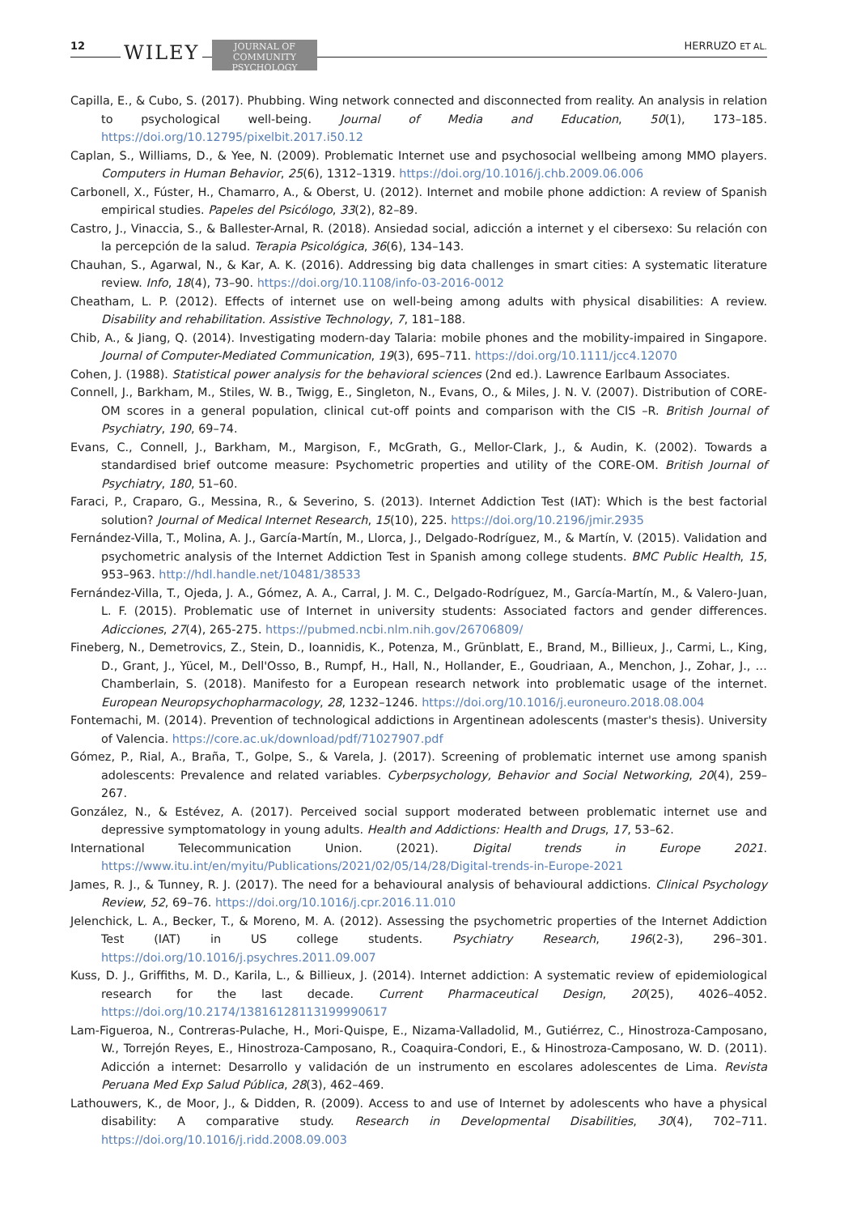12 WILEY
JOURNAL OF
COMMUNITY
PSYCHOLOGY
HERRUZO ET AL.
Capilla, E., & Cubo, S. (2017). Phubbing. Wing network connected and disconnected from reality. An analysis in relation to psychological well-being. Journal of Media and Education, 50(1), 173–185. https://doi.org/10.12795/pixelbit.2017.i50.12
Caplan, S., Williams, D., & Yee, N. (2009). Problematic Internet use and psychosocial wellbeing among MMO players. Computers in Human Behavior, 25(6), 1312–1319. https://doi.org/10.1016/j.chb.2009.06.006
Carbonell, X., Fúster, H., Chamarro, A., & Oberst, U. (2012). Internet and mobile phone addiction: A review of Spanish empirical studies. Papeles del Psicólogo, 33(2), 82–89.
Castro, J., Vinaccia, S., & Ballester-Arnal, R. (2018). Ansiedad social, adicción a internet y el cibersexo: Su relación con la percepción de la salud. Terapia Psicológica, 36(6), 134–143.
Chauhan, S., Agarwal, N., & Kar, A. K. (2016). Addressing big data challenges in smart cities: A systematic literature review. Info, 18(4), 73–90. https://doi.org/10.1108/info-03-2016-0012
Cheatham, L. P. (2012). Effects of internet use on well-being among adults with physical disabilities: A review. Disability and rehabilitation. Assistive Technology, 7, 181–188.
Chib, A., & Jiang, Q. (2014). Investigating modern-day Talaria: mobile phones and the mobility-impaired in Singapore. Journal of Computer-Mediated Communication, 19(3), 695–711. https://doi.org/10.1111/jcc4.12070
Cohen, J. (1988). Statistical power analysis for the behavioral sciences (2nd ed.). Lawrence Earlbaum Associates.
Connell, J., Barkham, M., Stiles, W. B., Twigg, E., Singleton, N., Evans, O., & Miles, J. N. V. (2007). Distribution of CORE-OM scores in a general population, clinical cut-off points and comparison with the CIS –R. British Journal of Psychiatry, 190, 69–74.
Evans, C., Connell, J., Barkham, M., Margison, F., McGrath, G., Mellor-Clark, J., & Audin, K. (2002). Towards a standardised brief outcome measure: Psychometric properties and utility of the CORE-OM. British Journal of Psychiatry, 180, 51–60.
Faraci, P., Craparo, G., Messina, R., & Severino, S. (2013). Internet Addiction Test (IAT): Which is the best factorial solution? Journal of Medical Internet Research, 15(10), 225. https://doi.org/10.2196/jmir.2935
Fernández-Villa, T., Molina, A. J., García-Martín, M., Llorca, J., Delgado-Rodríguez, M., & Martín, V. (2015). Validation and psychometric analysis of the Internet Addiction Test in Spanish among college students. BMC Public Health, 15, 953–963. http://hdl.handle.net/10481/38533
Fernández-Villa, T., Ojeda, J. A., Gómez, A. A., Carral, J. M. C., Delgado-Rodríguez, M., García-Martín, M., & Valero-Juan, L. F. (2015). Problematic use of Internet in university students: Associated factors and gender differences. Adicciones, 27(4), 265-275. https://pubmed.ncbi.nlm.nih.gov/26706809/
Fineberg, N., Demetrovics, Z., Stein, D., Ioannidis, K., Potenza, M., Grünblatt, E., Brand, M., Billieux, J., Carmi, L., King, D., Grant, J., Yücel, M., Dell'Osso, B., Rumpf, H., Hall, N., Hollander, E., Goudriaan, A., Menchon, J., Zohar, J., … Chamberlain, S. (2018). Manifesto for a European research network into problematic usage of the internet. European Neuropsychopharmacology, 28, 1232–1246. https://doi.org/10.1016/j.euroneuro.2018.08.004
Fontemachi, M. (2014). Prevention of technological addictions in Argentinean adolescents (master's thesis). University of Valencia. https://core.ac.uk/download/pdf/71027907.pdf
Gómez, P., Rial, A., Braña, T., Golpe, S., & Varela, J. (2017). Screening of problematic internet use among spanish adolescents: Prevalence and related variables. Cyberpsychology, Behavior and Social Networking, 20(4), 259–267.
González, N., & Estévez, A. (2017). Perceived social support moderated between problematic internet use and depressive symptomatology in young adults. Health and Addictions: Health and Drugs, 17, 53–62.
International Telecommunication Union. (2021). Digital trends in Europe 2021. https://www.itu.int/en/myitu/Publications/2021/02/05/14/28/Digital-trends-in-Europe-2021
James, R. J., & Tunney, R. J. (2017). The need for a behavioural analysis of behavioural addictions. Clinical Psychology Review, 52, 69–76. https://doi.org/10.1016/j.cpr.2016.11.010
Jelenchick, L. A., Becker, T., & Moreno, M. A. (2012). Assessing the psychometric properties of the Internet Addiction Test (IAT) in US college students. Psychiatry Research, 196(2-3), 296–301. https://doi.org/10.1016/j.psychres.2011.09.007
Kuss, D. J., Griffiths, M. D., Karila, L., & Billieux, J. (2014). Internet addiction: A systematic review of epidemiological research for the last decade. Current Pharmaceutical Design, 20(25), 4026–4052. https://doi.org/10.2174/13816128113199990617
Lam-Figueroa, N., Contreras-Pulache, H., Mori-Quispe, E., Nizama-Valladolid, M., Gutiérrez, C., Hinostroza-Camposano, W., Torrejón Reyes, E., Hinostroza-Camposano, R., Coaquira-Condori, E., & Hinostroza-Camposano, W. D. (2011). Adicción a internet: Desarrollo y validación de un instrumento en escolares adolescentes de Lima. Revista Peruana Med Exp Salud Pública, 28(3), 462–469.
Lathouwers, K., de Moor, J., & Didden, R. (2009). Access to and use of Internet by adolescents who have a physical disability: A comparative study. Research in Developmental Disabilities, 30(4), 702–711. https://doi.org/10.1016/j.ridd.2008.09.003